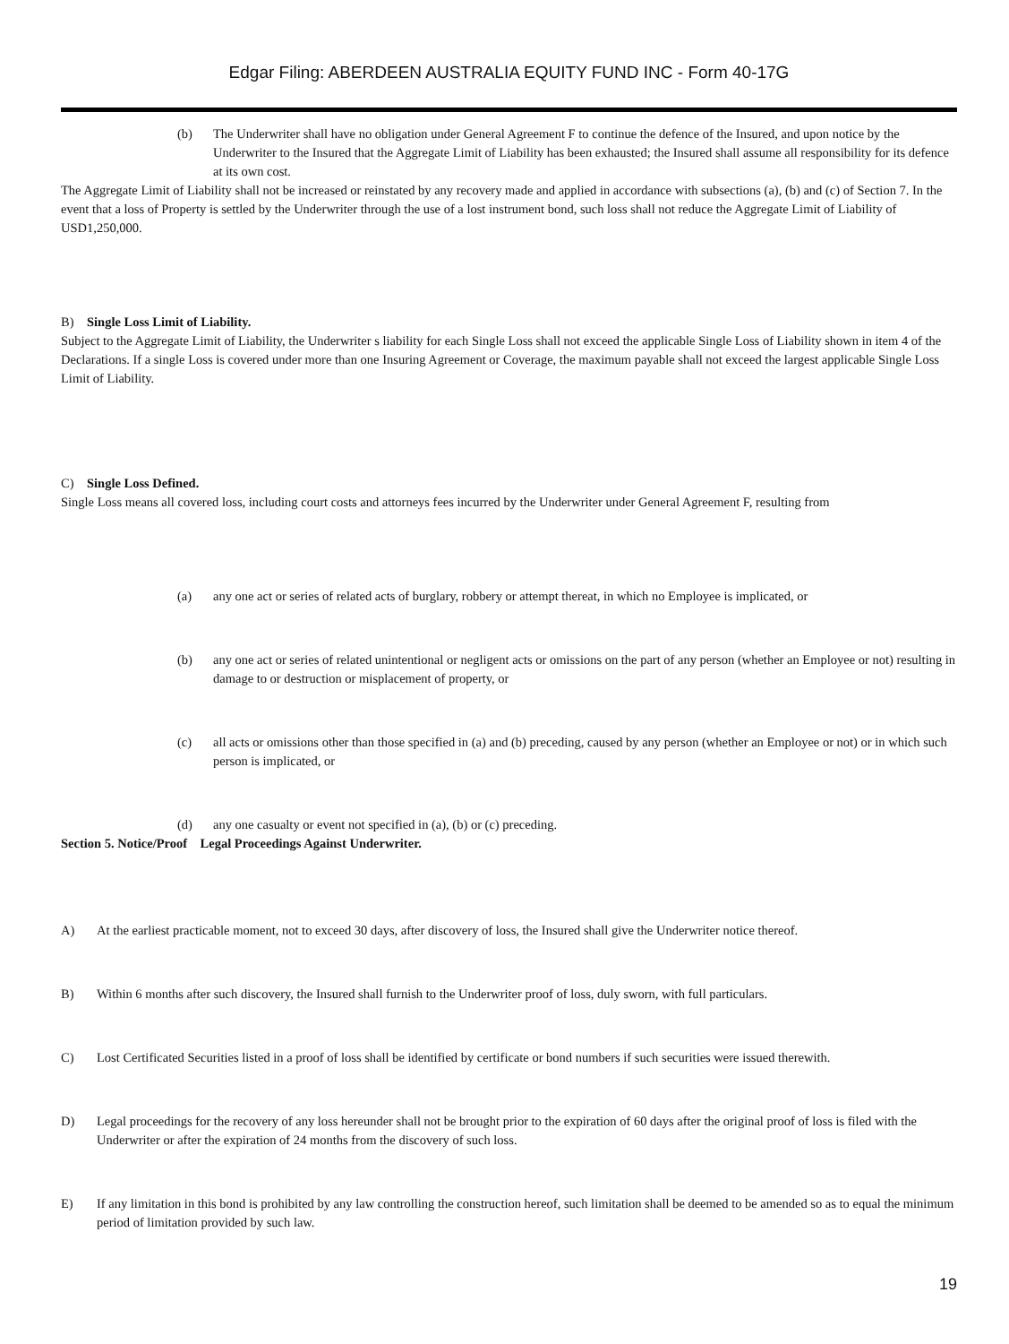Edgar Filing: ABERDEEN AUSTRALIA EQUITY FUND INC - Form 40-17G
(b) The Underwriter shall have no obligation under General Agreement F to continue the defence of the Insured, and upon notice by the Underwriter to the Insured that the Aggregate Limit of Liability has been exhausted; the Insured shall assume all responsibility for its defence at its own cost.
The Aggregate Limit of Liability shall not be increased or reinstated by any recovery made and applied in accordance with subsections (a), (b) and (c) of Section 7. In the event that a loss of Property is settled by the Underwriter through the use of a lost instrument bond, such loss shall not reduce the Aggregate Limit of Liability of USD1,250,000.
B) Single Loss Limit of Liability.
Subject to the Aggregate Limit of Liability, the Underwriter s liability for each Single Loss shall not exceed the applicable Single Loss of Liability shown in item 4 of the Declarations. If a single Loss is covered under more than one Insuring Agreement or Coverage, the maximum payable shall not exceed the largest applicable Single Loss Limit of Liability.
C) Single Loss Defined.
Single Loss means all covered loss, including court costs and attorneys fees incurred by the Underwriter under General Agreement F, resulting from
(a) any one act or series of related acts of burglary, robbery or attempt thereat, in which no Employee is implicated, or
(b) any one act or series of related unintentional or negligent acts or omissions on the part of any person (whether an Employee or not) resulting in damage to or destruction or misplacement of property, or
(c) all acts or omissions other than those specified in (a) and (b) preceding, caused by any person (whether an Employee or not) or in which such person is implicated, or
(d) any one casualty or event not specified in (a), (b) or (c) preceding.
Section 5. Notice/Proof Legal Proceedings Against Underwriter.
A) At the earliest practicable moment, not to exceed 30 days, after discovery of loss, the Insured shall give the Underwriter notice thereof.
B) Within 6 months after such discovery, the Insured shall furnish to the Underwriter proof of loss, duly sworn, with full particulars.
C) Lost Certificated Securities listed in a proof of loss shall be identified by certificate or bond numbers if such securities were issued therewith.
D) Legal proceedings for the recovery of any loss hereunder shall not be brought prior to the expiration of 60 days after the original proof of loss is filed with the Underwriter or after the expiration of 24 months from the discovery of such loss.
E) If any limitation in this bond is prohibited by any law controlling the construction hereof, such limitation shall be deemed to be amended so as to equal the minimum period of limitation provided by such law.
19